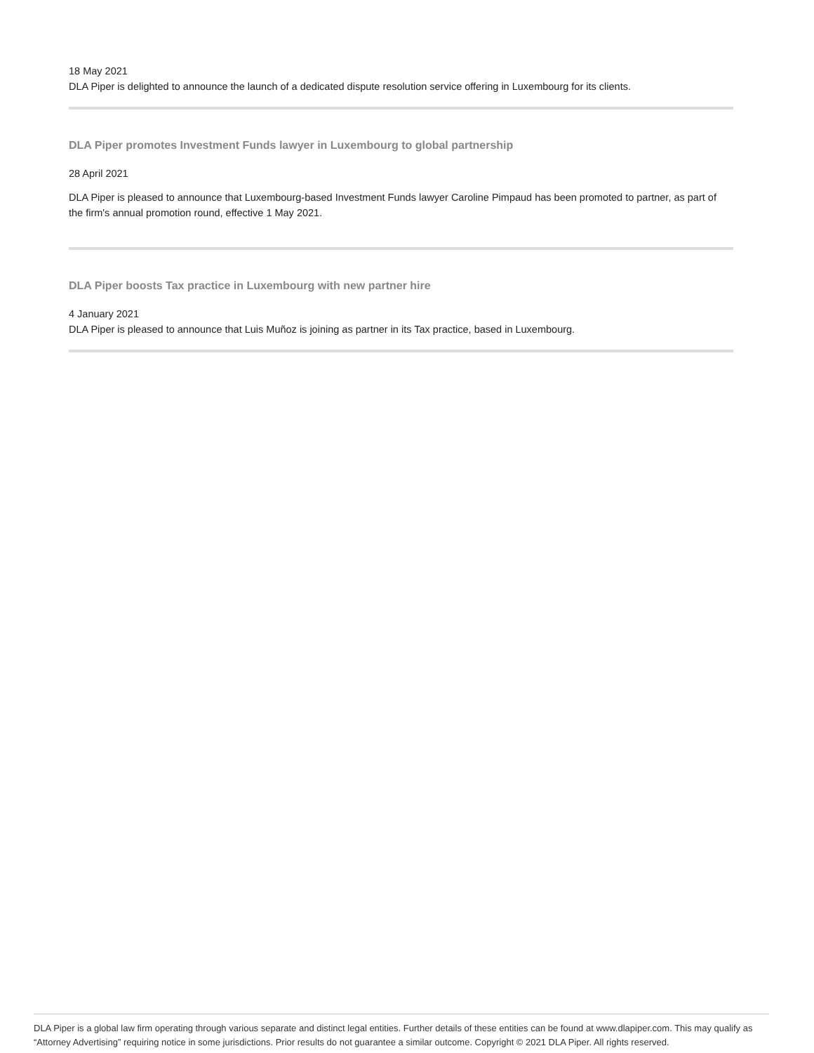18 May 2021
DLA Piper is delighted to announce the launch of a dedicated dispute resolution service offering in Luxembourg for its clients.
DLA Piper promotes Investment Funds lawyer in Luxembourg to global partnership
28 April 2021
DLA Piper is pleased to announce that Luxembourg-based Investment Funds lawyer Caroline Pimpaud has been promoted to partner, as part of the firm's annual promotion round, effective 1 May 2021.
DLA Piper boosts Tax practice in Luxembourg with new partner hire
4 January 2021
DLA Piper is pleased to announce that Luis Muñoz is joining as partner in its Tax practice, based in Luxembourg.
DLA Piper is a global law firm operating through various separate and distinct legal entities. Further details of these entities can be found at www.dlapiper.com. This may qualify as “Attorney Advertising” requiring notice in some jurisdictions. Prior results do not guarantee a similar outcome. Copyright © 2021 DLA Piper. All rights reserved.